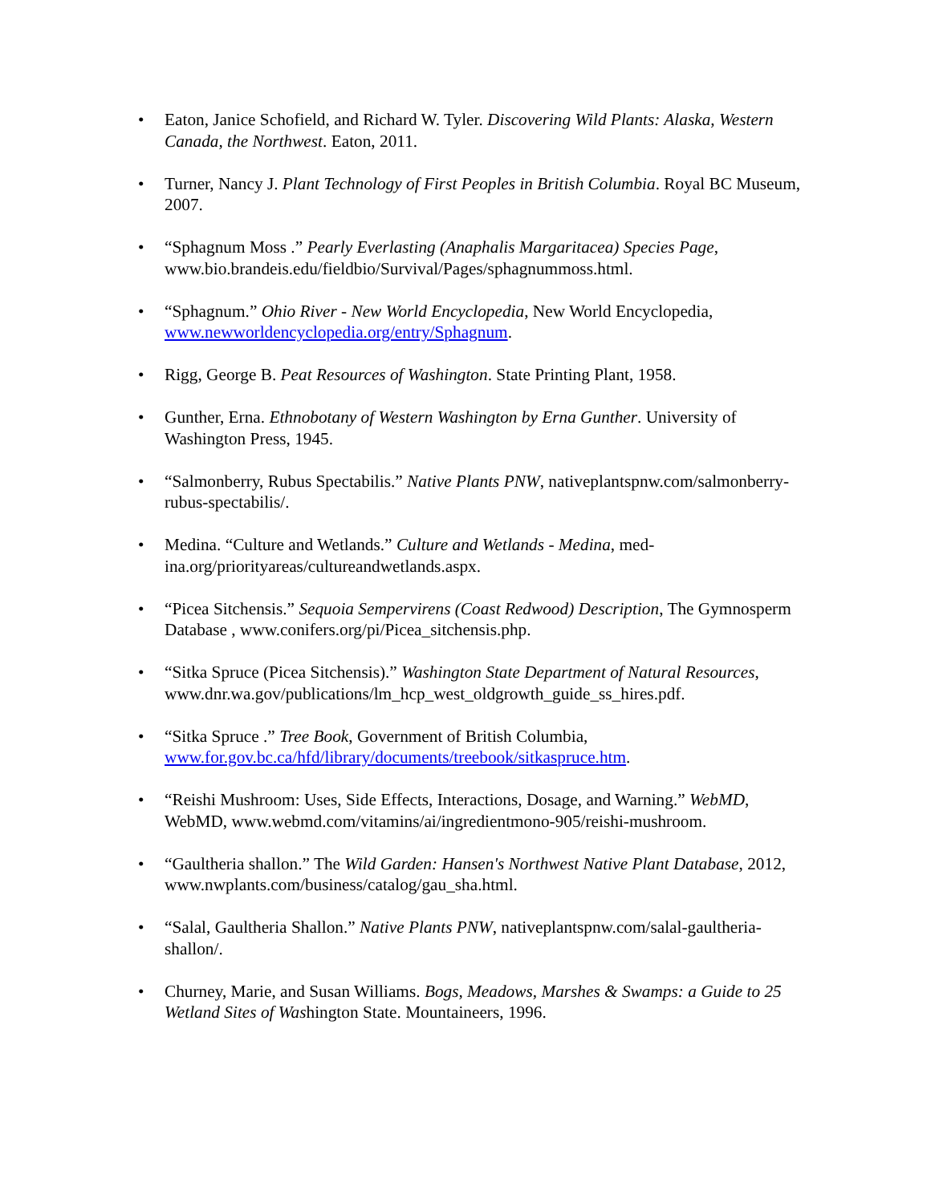• Eaton, Janice Schofield, and Richard W. Tyler. Discovering Wild Plants: Alaska, Western Canada, the Northwest. Eaton, 2011.
• Turner, Nancy J. Plant Technology of First Peoples in British Columbia. Royal BC Museum, 2007.
• “Sphagnum Moss .” Pearly Everlasting (Anaphalis Margaritacea) Species Page, www.bio.brandeis.edu/fieldbio/Survival/Pages/sphagnummoss.html.
• “Sphagnum.” Ohio River - New World Encyclopedia, New World Encyclopedia, www.newworldencyclopedia.org/entry/Sphagnum.
• Rigg, George B. Peat Resources of Washington. State Printing Plant, 1958.
• Gunther, Erna. Ethnobotany of Western Washington by Erna Gunther. University of Washington Press, 1945.
• “Salmonberry, Rubus Spectabilis.” Native Plants PNW, nativeplantspnw.com/salmonberry-rubus-spectabilis/.
• Medina. “Culture and Wetlands.” Culture and Wetlands - Medina, med-ina.org/priorityareas/cultureandwetlands.aspx.
• “Picea Sitchensis.” Sequoia Sempervirens (Coast Redwood) Description, The Gymnosperm Database , www.conifers.org/pi/Picea_sitchensis.php.
• “Sitka Spruce (Picea Sitchensis).” Washington State Department of Natural Resources, www.dnr.wa.gov/publications/lm_hcp_west_oldgrowth_guide_ss_hires.pdf.
• “Sitka Spruce .” Tree Book, Government of British Columbia, www.for.gov.bc.ca/hfd/library/documents/treebook/sitkaspruce.htm.
• “Reishi Mushroom: Uses, Side Effects, Interactions, Dosage, and Warning.” WebMD, WebMD, www.webmd.com/vitamins/ai/ingredientmono-905/reishi-mushroom.
• “Gaultheria shallon.” The Wild Garden: Hansen's Northwest Native Plant Database, 2012, www.nwplants.com/business/catalog/gau_sha.html.
• “Salal, Gaultheria Shallon.” Native Plants PNW, nativeplantspnw.com/salal-gaultheria-shallon/.
• Churney, Marie, and Susan Williams. Bogs, Meadows, Marshes & Swamps: a Guide to 25 Wetland Sites of Washington State. Mountaineers, 1996.